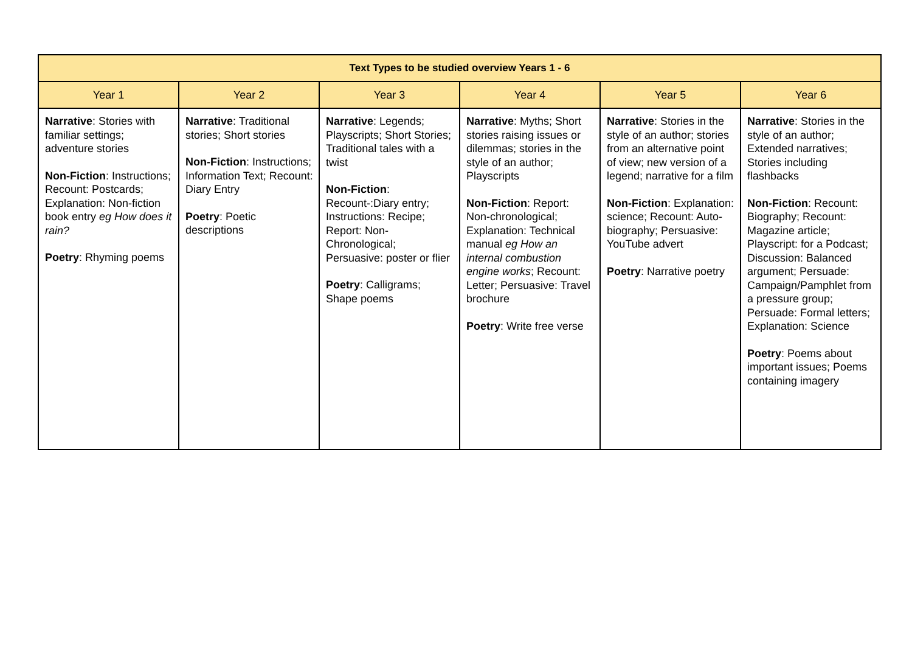| Text Types to be studied overview Years 1 - 6 | | | | | |
| --- | --- | --- | --- | --- | --- |
| Year 1 | Year 2 | Year 3 | Year 4 | Year 5 | Year 6 |
| Narrative : Stories with familiar settings; adventure stories Non-Fiction : Instructions; Recount: Postcards; Explanation: Non-fiction book entry eg How does it rain? Poetry : Rhyming poems | Narrative : Traditional stories; Short stories Non-Fiction : Instructions; Information Text; Recount: Diary Entry Poetry : Poetic descriptions | Narrative : Legends; Playscripts; Short Stories; Traditional tales with a twist Non-Fiction : Recount-:Diary entry; Instructions: Recipe; Report: Non-Chronological; Persuasive: poster or flier Poetry : Calligrams; Shape poems | Narrative : Myths; Short stories raising issues or dilemmas; stories in the style of an author; Playscripts Non-Fiction : Report: Non-chronological; Explanation: Technical manual eg How an internal combustion engine works ; Recount: Letter; Persuasive: Travel brochure Poetry : Write free verse | Narrative : Stories in the style of an author; stories from an alternative point of view; new version of a legend; narrative for a film Non-Fiction : Explanation: science; Recount: Auto-biography; Persuasive: YouTube advert Poetry : Narrative poetry | Narrative : Stories in the style of an author; Extended narratives; Stories including flashbacks Non-Fiction : Recount: Biography; Recount: Magazine article; Playscript: for a Podcast; Discussion: Balanced argument; Persuade: Campaign/Pamphlet from a pressure group; Persuade: Formal letters; Explanation: Science Poetry : Poems about important issues; Poems containing imagery |